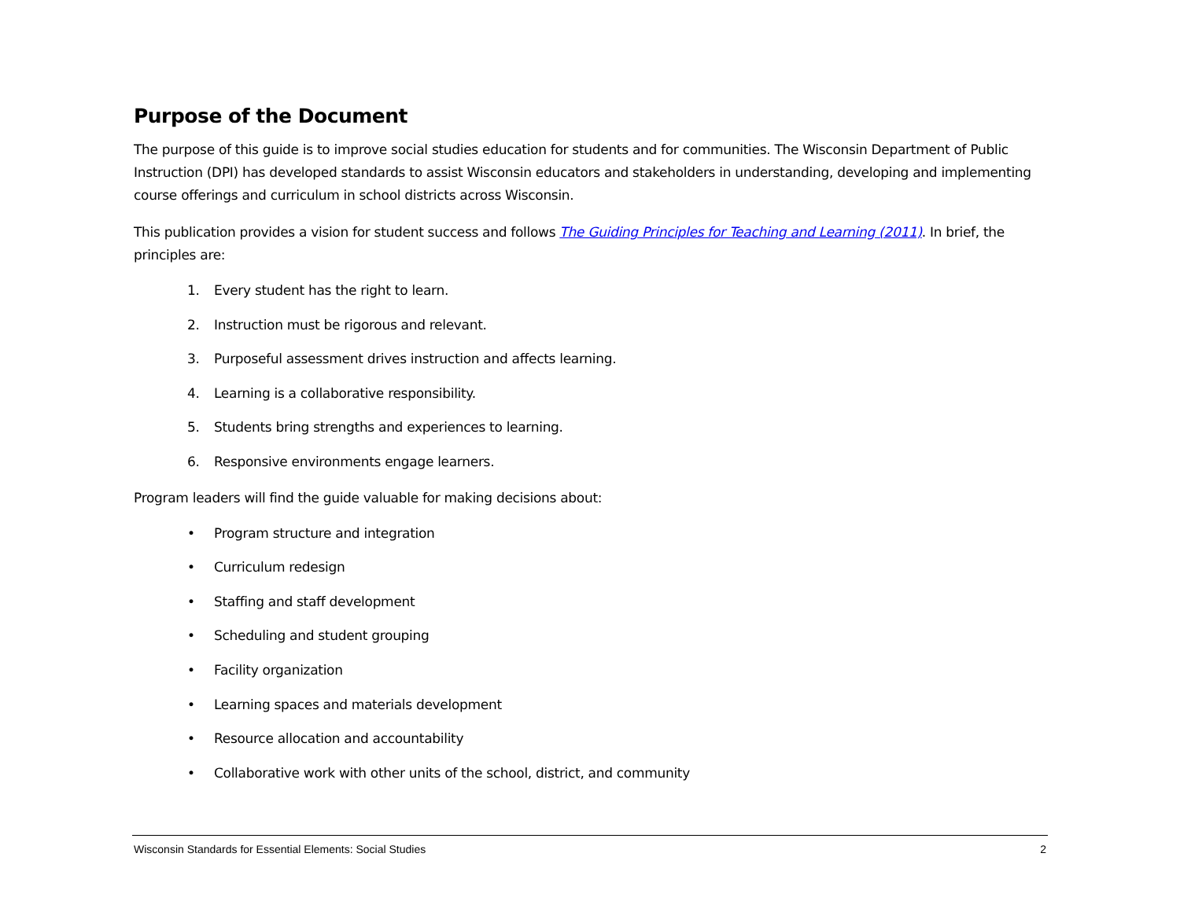Purpose of the Document
The purpose of this guide is to improve social studies education for students and for communities. The Wisconsin Department of Public Instruction (DPI) has developed standards to assist Wisconsin educators and stakeholders in understanding, developing and implementing course offerings and curriculum in school districts across Wisconsin.
This publication provides a vision for student success and follows The Guiding Principles for Teaching and Learning (2011). In brief, the principles are:
1. Every student has the right to learn.
2. Instruction must be rigorous and relevant.
3. Purposeful assessment drives instruction and affects learning.
4. Learning is a collaborative responsibility.
5. Students bring strengths and experiences to learning.
6. Responsive environments engage learners.
Program leaders will find the guide valuable for making decisions about:
• Program structure and integration
• Curriculum redesign
• Staffing and staff development
• Scheduling and student grouping
• Facility organization
• Learning spaces and materials development
• Resource allocation and accountability
• Collaborative work with other units of the school, district, and community
Wisconsin Standards for Essential Elements: Social Studies 2